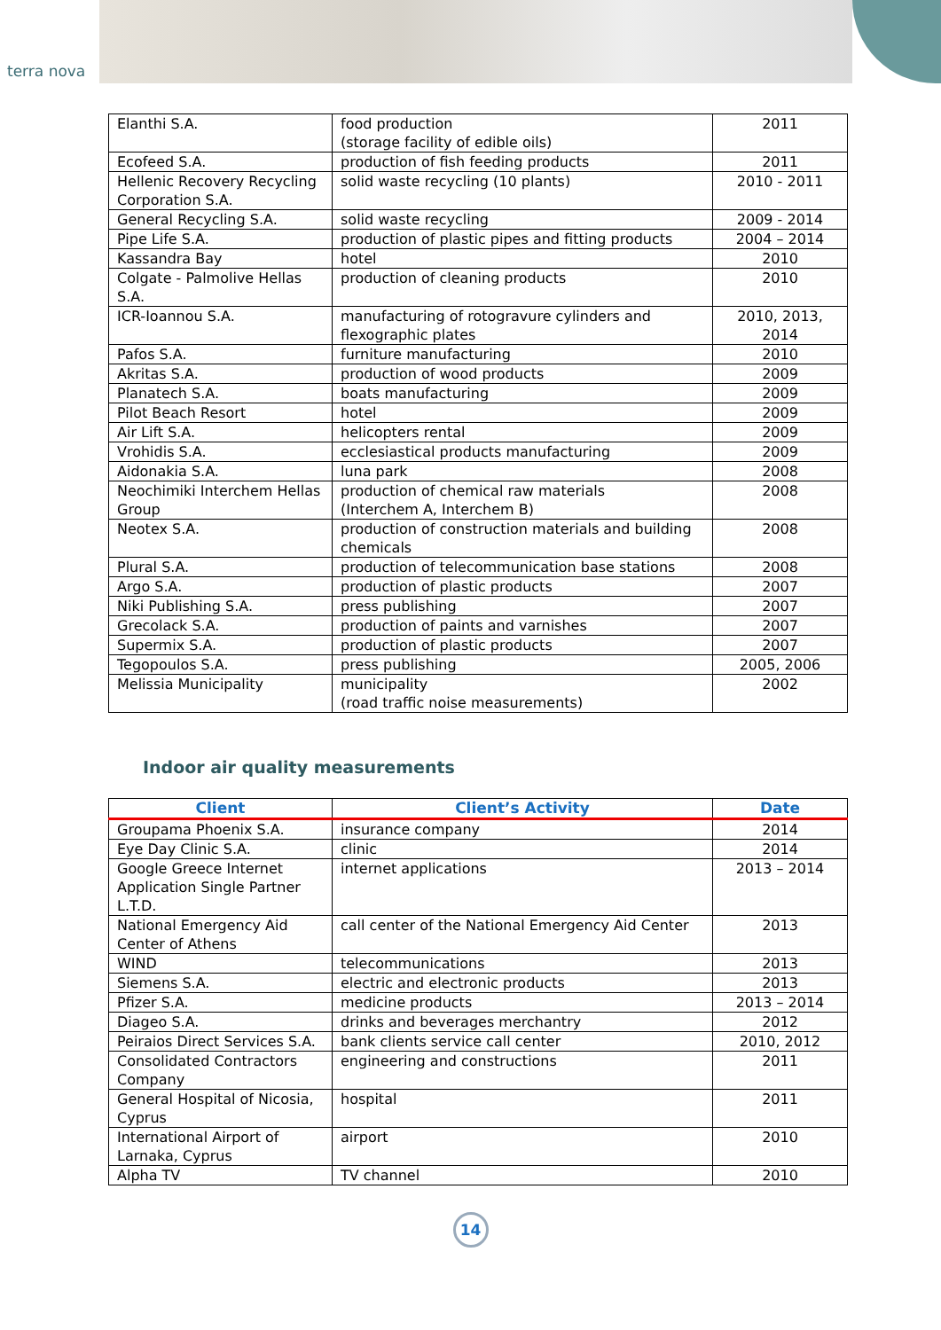terra nova
| Elanthi S.A. | food production (storage facility of edible oils) | 2011 |
| Ecofeed S.A. | production of fish feeding products | 2011 |
| Hellenic Recovery Recycling Corporation S.A. | solid waste recycling (10 plants) | 2010 - 2011 |
| General Recycling S.A. | solid waste recycling | 2009 - 2014 |
| Pipe Life S.A. | production of plastic pipes and fitting products | 2004 – 2014 |
| Kassandra Bay | hotel | 2010 |
| Colgate - Palmolive Hellas S.A. | production of cleaning products | 2010 |
| ICR-Ioannou S.A. | manufacturing of rotogravure cylinders and flexographic plates | 2010, 2013, 2014 |
| Pafos S.A. | furniture manufacturing | 2010 |
| Akritas S.A. | production of wood products | 2009 |
| Planatech S.A. | boats manufacturing | 2009 |
| Pilot Beach Resort | hotel | 2009 |
| Air Lift S.A. | helicopters rental | 2009 |
| Vrohidis S.A. | ecclesiastical products manufacturing | 2009 |
| Aidonakia S.A. | luna park | 2008 |
| Neochimiki Interchem Hellas Group | production of chemical raw materials (Interchem A, Interchem B) | 2008 |
| Neotex S.A. | production of construction materials and building chemicals | 2008 |
| Plural S.A. | production of telecommunication base stations | 2008 |
| Argo S.A. | production of plastic products | 2007 |
| Niki Publishing S.A. | press publishing | 2007 |
| Grecolack S.A. | production of paints and varnishes | 2007 |
| Supermix S.A. | production of plastic products | 2007 |
| Tegopoulos S.A. | press publishing | 2005, 2006 |
| Melissia Municipality | municipality (road traffic noise measurements) | 2002 |
Indoor air quality measurements
| Client | Client’s Activity | Date |
| --- | --- | --- |
| Groupama Phoenix S.A. | insurance company | 2014 |
| Eye Day Clinic S.A. | clinic | 2014 |
| Google Greece Internet Application Single Partner L.T.D. | internet applications | 2013 – 2014 |
| National Emergency Aid Center of Athens | call center of the National Emergency Aid Center | 2013 |
| WIND | telecommunications | 2013 |
| Siemens S.A. | electric and electronic products | 2013 |
| Pfizer S.A. | medicine products | 2013 – 2014 |
| Diageo S.A. | drinks and beverages merchantry | 2012 |
| Peiraios Direct Services S.A. | bank clients service call center | 2010, 2012 |
| Consolidated Contractors Company | engineering and constructions | 2011 |
| General Hospital of Nicosia, Cyprus | hospital | 2011 |
| International Airport of Larnaka, Cyprus | airport | 2010 |
| Alpha TV | TV channel | 2010 |
14